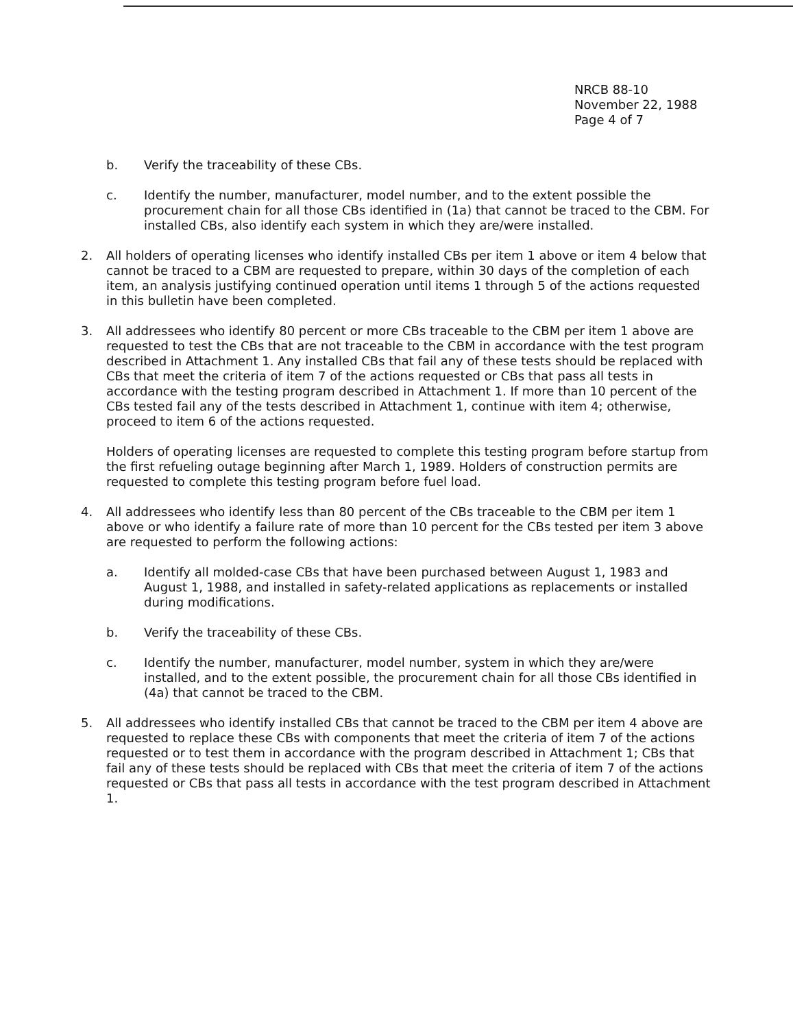NRCB 88-10
November 22, 1988
Page 4 of 7
b. Verify the traceability of these CBs.
c. Identify the number, manufacturer, model number, and to the extent possible the procurement chain for all those CBs identified in (1a) that cannot be traced to the CBM. For installed CBs, also identify each system in which they are/were installed.
2. All holders of operating licenses who identify installed CBs per item 1 above or item 4 below that cannot be traced to a CBM are requested to prepare, within 30 days of the completion of each item, an analysis justifying continued operation until items 1 through 5 of the actions requested in this bulletin have been completed.
3. All addressees who identify 80 percent or more CBs traceable to the CBM per item 1 above are requested to test the CBs that are not traceable to the CBM in accordance with the test program described in Attachment 1. Any installed CBs that fail any of these tests should be replaced with CBs that meet the criteria of item 7 of the actions requested or CBs that pass all tests in accordance with the testing program described in Attachment 1. If more than 10 percent of the CBs tested fail any of the tests described in Attachment 1, continue with item 4; otherwise, proceed to item 6 of the actions requested.
Holders of operating licenses are requested to complete this testing program before startup from the first refueling outage beginning after March 1, 1989. Holders of construction permits are requested to complete this testing program before fuel load.
4. All addressees who identify less than 80 percent of the CBs traceable to the CBM per item 1 above or who identify a failure rate of more than 10 percent for the CBs tested per item 3 above are requested to perform the following actions:
a. Identify all molded-case CBs that have been purchased between August 1, 1983 and August 1, 1988, and installed in safety-related applications as replacements or installed during modifications.
b. Verify the traceability of these CBs.
c. Identify the number, manufacturer, model number, system in which they are/were installed, and to the extent possible, the procurement chain for all those CBs identified in (4a) that cannot be traced to the CBM.
5. All addressees who identify installed CBs that cannot be traced to the CBM per item 4 above are requested to replace these CBs with components that meet the criteria of item 7 of the actions requested or to test them in accordance with the program described in Attachment 1; CBs that fail any of these tests should be replaced with CBs that meet the criteria of item 7 of the actions requested or CBs that pass all tests in accordance with the test program described in Attachment 1.